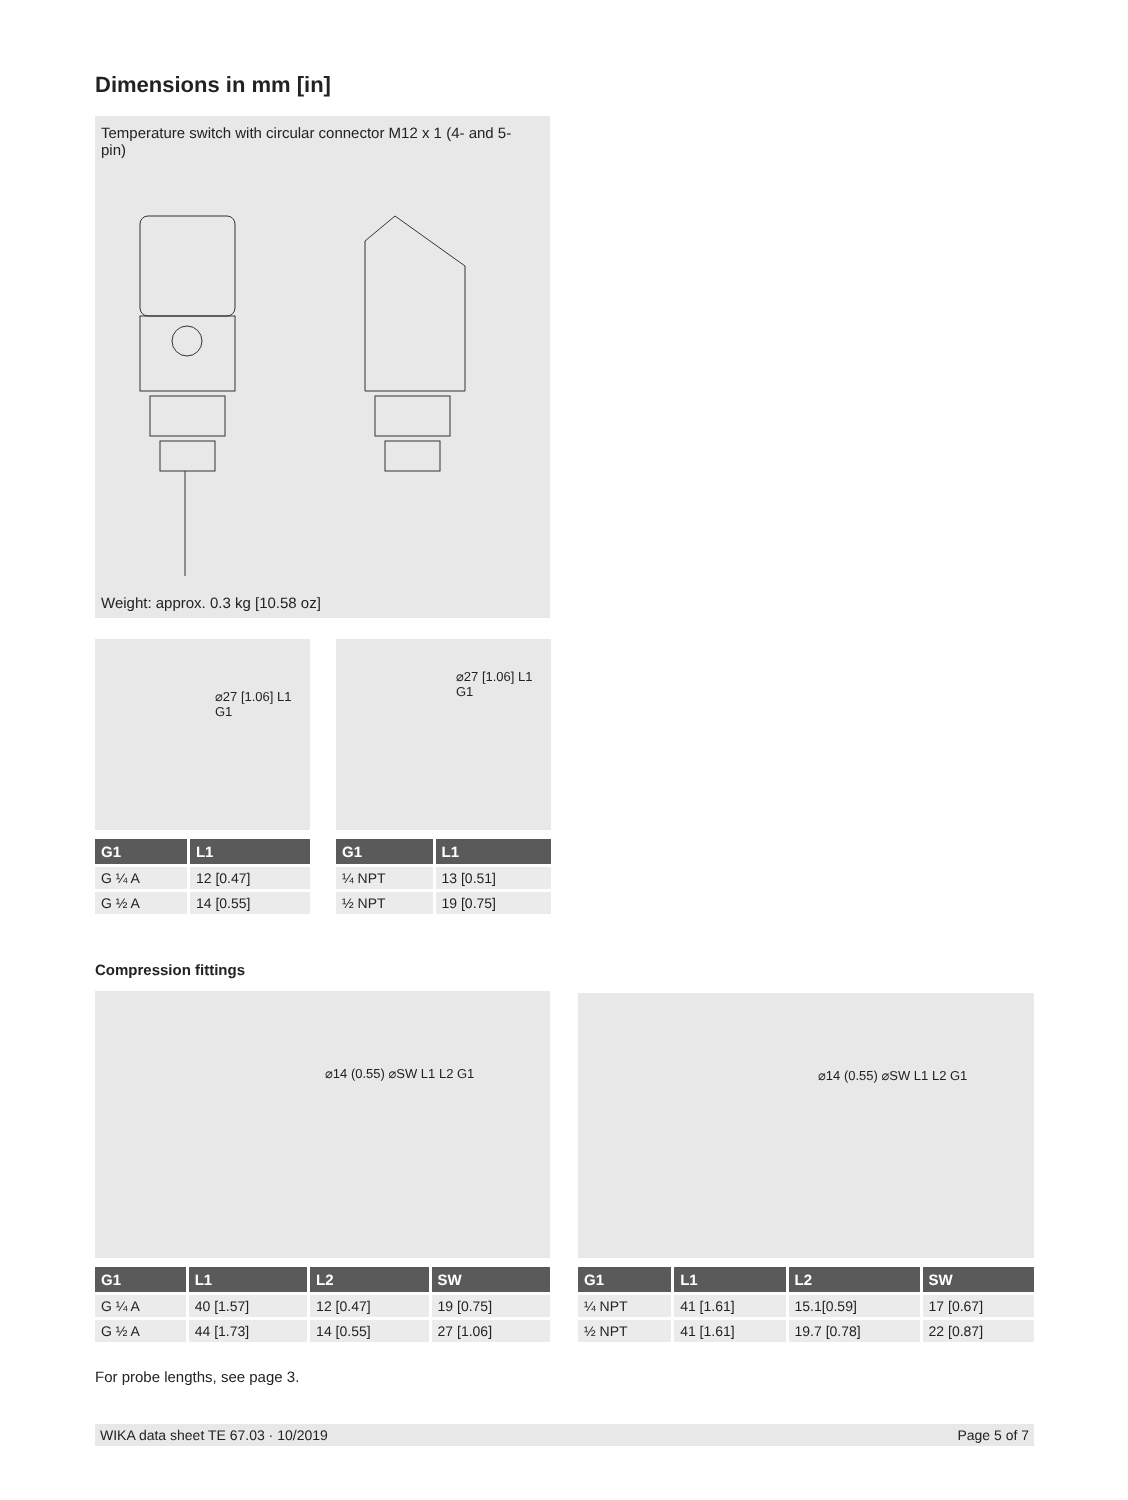Dimensions in mm [in]
Temperature switch with circular connector M12 x 1 (4- and 5-pin)
Weight: approx. 0.3 kg [10.58 oz]
⌀27 [1.06] L1 G1 ⌀27 [1.06] L1 G1
| G1 | L1 |
| --- | --- |
| G ¼ A | 12 [0.47] |
| G ½ A | 14 [0.55] |
| G1 | L1 |
| --- | --- |
| ¼ NPT | 13 [0.51] |
| ½ NPT | 19 [0.75] |
Compression fittings
⌀14 (0.55) ⌀SW L1 L2 G1 ⌀14 (0.55) ⌀SW L1 L2 G1
| G1 | L1 | L2 | SW |
| --- | --- | --- | --- |
| G ¼ A | 40 [1.57] | 12 [0.47] | 19 [0.75] |
| G ½ A | 44 [1.73] | 14 [0.55] | 27 [1.06] |
| G1 | L1 | L2 | SW |
| --- | --- | --- | --- |
| ¼ NPT | 41 [1.61] | 15.1[0.59] | 17 [0.67] |
| ½ NPT | 41 [1.61] | 19.7 [0.78] | 22 [0.87] |
For probe lengths, see page 3.
WIKA data sheet TE 67.03 · 10/2019 Page 5 of 7